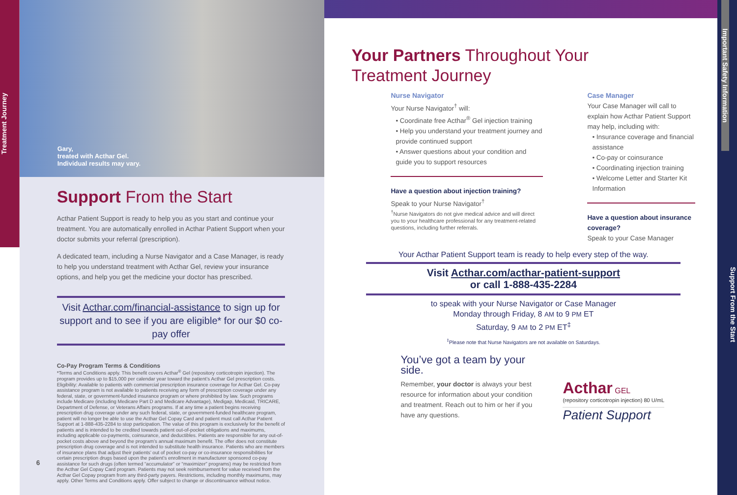Treatment Journey
Gary,
treated with Acthar Gel.
Individual results may vary.
Support From the Start
Acthar Patient Support is ready to help you as you start and continue your treatment. You are automatically enrolled in Acthar Patient Support when your doctor submits your referral (prescription).
A dedicated team, including a Nurse Navigator and a Case Manager, is ready to help you understand treatment with Acthar Gel, review your insurance options, and help you get the medicine your doctor has prescribed.
Visit Acthar.com/financial-assistance to sign up for support and to see if you are eligible* for our $0 co-pay offer
Co-Pay Program Terms & Conditions
*Terms and Conditions apply. This benefit covers Acthar<sup>®</sup> Gel (repository corticotropin injection). The program provides up to $15,000 per calendar year toward the patient’s Acthar Gel prescription costs. Eligibility: Available to patients with commercial prescription insurance coverage for Acthar Gel. Co-pay assistance program is not available to patients receiving any form of prescription coverage under any federal, state, or government-funded insurance program or where prohibited by law. Such programs include Medicare (including Medicare Part D and Medicare Advantage), Medigap, Medicaid, TRICARE, Department of Defense, or Veterans Affairs programs. If at any time a patient begins receiving prescription drug coverage under any such federal, state, or government-funded healthcare program, patient will no longer be able to use the Acthar Gel Copay Card and patient must call Acthar Patient Support at 1-888-435-2284 to stop participation. The value of this program is exclusively for the benefit of patients and is intended to be credited towards patient out-of-pocket obligations and maximums, including applicable co-payments, coinsurance, and deductibles. Patients are responsible for any out-of-pocket costs above and beyond the program’s annual maximum benefit. The offer does not constitute prescription drug coverage and is not intended to substitute health insurance. Patients who are members of insurance plans that adjust their patients’ out of pocket co-pay or co-insurance responsibilities for certain prescription drugs based upon the patient’s enrollment in manufacturer sponsored co-pay assistance for such drugs (often termed “accumulator” or “maximizer” programs) may be restricted from the Acthar Gel Copay Card program. Patients may not seek reimbursement for value received from the Acthar Gel Copay program from any third-party payers. Restrictions, including monthly maximums, may apply. Other Terms and Conditions apply. Offer subject to change or discontinuance without notice.
6
Your Partners Throughout Your
Treatment Journey
Nurse Navigator
Your Nurse Navigator<sup>†</sup> will:
• Coordinate free Acthar<sup>®</sup> Gel injection training
• Help you understand your treatment journey and provide continued support
• Answer questions about your condition and guide you to support resources
Have a question about injection training?
Speak to your Nurse Navigator<sup>†</sup>
<sup>†</sup> Nurse Navigators do not give medical advice and will direct you to your healthcare professional for any treatment-related questions, including further referrals.
Case Manager
Your Case Manager will call to explain how Acthar Patient Support may help, including with:
• Insurance coverage and financial assistance
• Co-pay or coinsurance
• Coordinating injection training
• Welcome Letter and Starter Kit Information
Have a question about insurance coverage?
Speak to your Case Manager
Your Acthar Patient Support team is ready to help every step of the way.
Visit Acthar.com/acthar-patient-support
or call 1-888-435-2284
to speak with your Nurse Navigator or Case Manager
Monday through Friday, 8 AM to 9 PM ET
Saturday, 9 AM to 2 PM ET<sup>‡</sup>
<sup>‡</sup> Please note that Nurse Navigators are not available on Saturdays.
You’ve got a team by your side.
Remember, your doctor is always your best resource for information about your condition and treatment. Reach out to him or her if you have any questions.
Acthar GEL
(repository corticotropin injection) 80 U/mL
Patient Support
Support From the Start
Important Safety Information